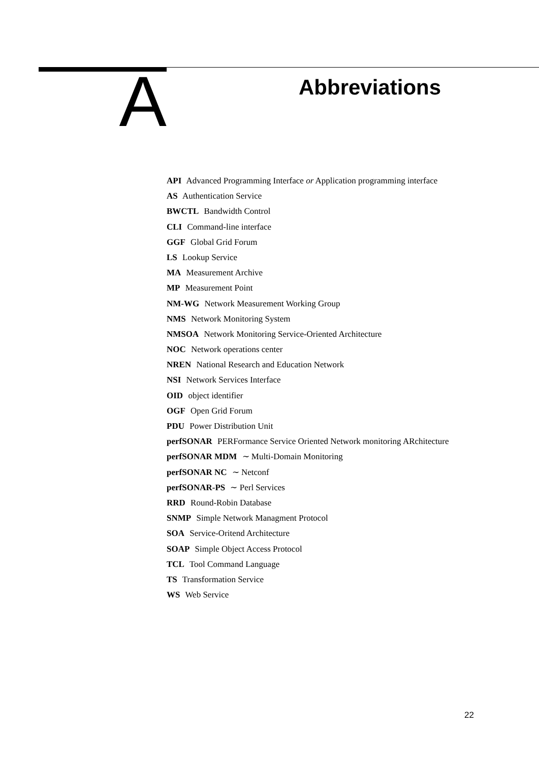A
Abbreviations
API Advanced Programming Interface or Application programming interface
AS Authentication Service
BWCTL Bandwidth Control
CLI Command-line interface
GGF Global Grid Forum
LS Lookup Service
MA Measurement Archive
MP Measurement Point
NM-WG Network Measurement Working Group
NMS Network Monitoring System
NMSOA Network Monitoring Service-Oriented Architecture
NOC Network operations center
NREN National Research and Education Network
NSI Network Services Interface
OID object identifier
OGF Open Grid Forum
PDU Power Distribution Unit
perfSONAR PERFormance Service Oriented Network monitoring ARchitecture
perfSONAR MDM ∼ Multi-Domain Monitoring
perfSONAR NC ∼ Netconf
perfSONAR-PS ∼ Perl Services
RRD Round-Robin Database
SNMP Simple Network Managment Protocol
SOA Service-Oritend Architecture
SOAP Simple Object Access Protocol
TCL Tool Command Language
TS Transformation Service
WS Web Service
22